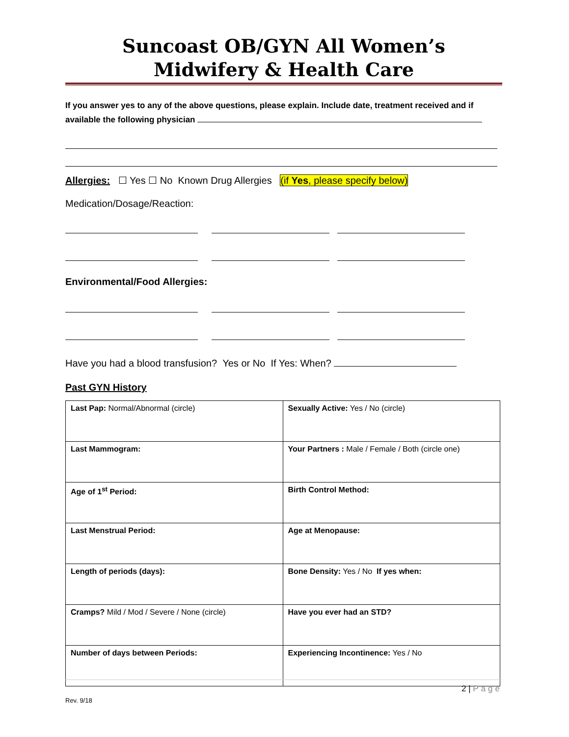Suncoast OB/GYN All Women’s
Midwifery & Health Care
If you answer yes to any of the above questions, please explain. Include date, treatment received and if available the following physician
Allergies: ☐ Yes ☐ No Known Drug Allergies (if Yes, please specify below)
Medication/Dosage/Reaction:
Environmental/Food Allergies:
Have you had a blood transfusion? Yes or No If Yes: When?
Past GYN History
| Last Pap: Normal/Abnormal (circle) | Sexually Active: Yes / No (circle) |
| Last Mammogram: | Your Partners : Male / Female / Both (circle one) |
| Age of 1<sup>st</sup> Period: | Birth Control Method: |
| Last Menstrual Period: | Age at Menopause: |
| Length of periods (days): | Bone Density: Yes / No If yes when: |
| Cramps? Mild / Mod / Severe / None (circle) | Have you ever had an STD? |
| Number of days between Periods: | Experiencing Incontinence: Yes / No |
2 | Page
Rev. 9/18